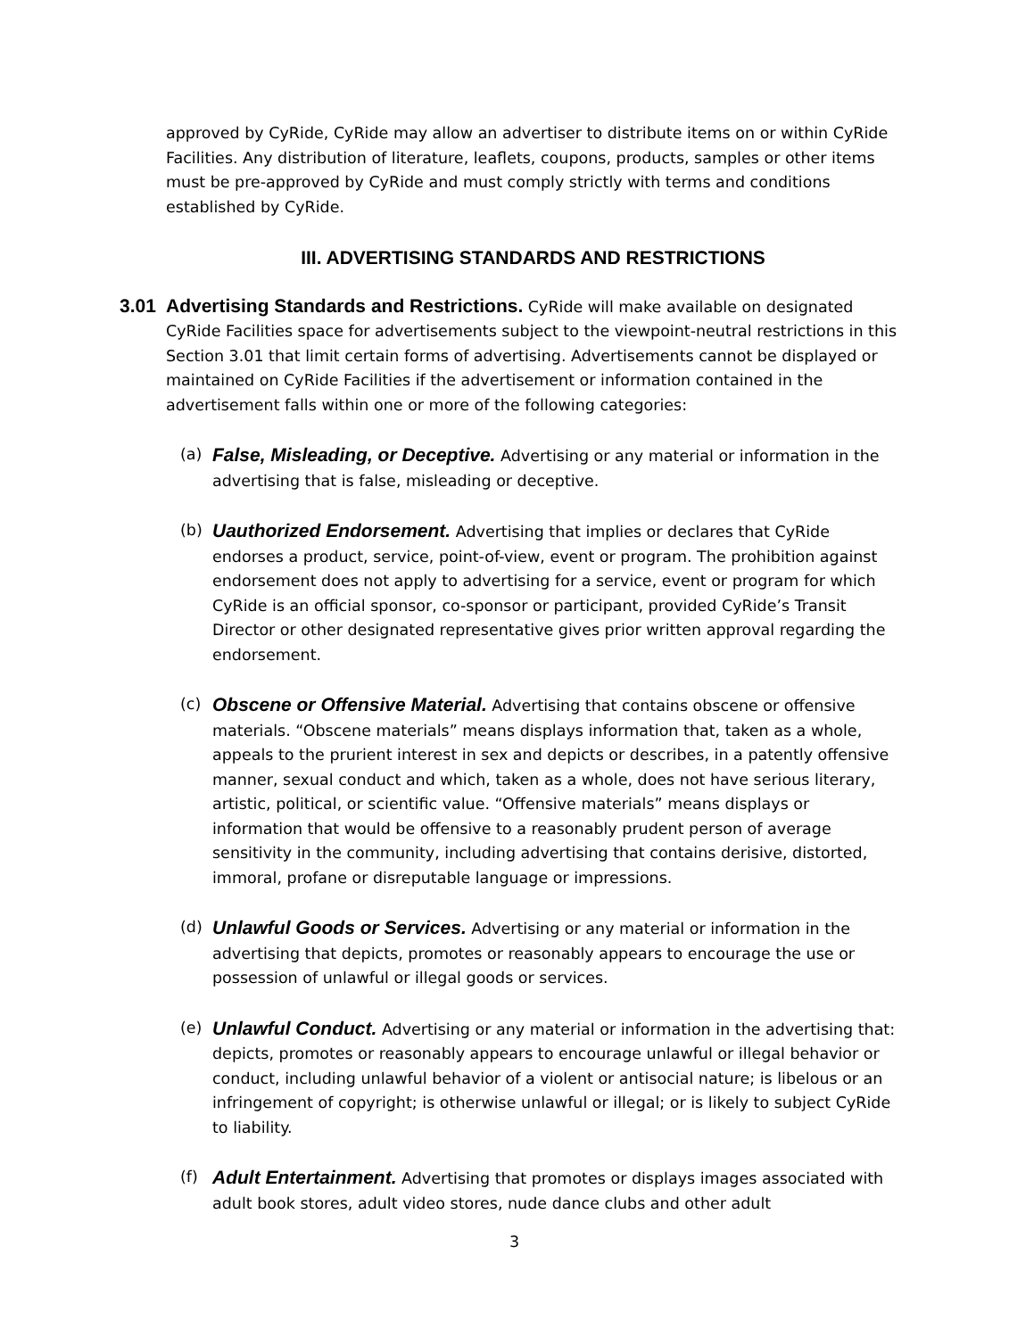approved by CyRide, CyRide may allow an advertiser to distribute items on or within CyRide Facilities. Any distribution of literature, leaflets, coupons, products, samples or other items must be pre-approved by CyRide and must comply strictly with terms and conditions established by CyRide.
III. ADVERTISING STANDARDS AND RESTRICTIONS
3.01 Advertising Standards and Restrictions. CyRide will make available on designated CyRide Facilities space for advertisements subject to the viewpoint-neutral restrictions in this Section 3.01 that limit certain forms of advertising. Advertisements cannot be displayed or maintained on CyRide Facilities if the advertisement or information contained in the advertisement falls within one or more of the following categories:
(a)
False, Misleading, or Deceptive. Advertising or any material or information in the advertising that is false, misleading or deceptive.
(b)
Uauthorized Endorsement. Advertising that implies or declares that CyRide endorses a product, service, point-of-view, event or program. The prohibition against endorsement does not apply to advertising for a service, event or program for which CyRide is an official sponsor, co-sponsor or participant, provided CyRide’s Transit Director or other designated representative gives prior written approval regarding the endorsement.
(c)
Obscene or Offensive Material. Advertising that contains obscene or offensive materials. “Obscene materials” means displays information that, taken as a whole, appeals to the prurient interest in sex and depicts or describes, in a patently offensive manner, sexual conduct and which, taken as a whole, does not have serious literary, artistic, political, or scientific value. “Offensive materials” means displays or information that would be offensive to a reasonably prudent person of average sensitivity in the community, including advertising that contains derisive, distorted, immoral, profane or disreputable language or impressions.
(d)
Unlawful Goods or Services. Advertising or any material or information in the advertising that depicts, promotes or reasonably appears to encourage the use or possession of unlawful or illegal goods or services.
(e)
Unlawful Conduct. Advertising or any material or information in the advertising that: depicts, promotes or reasonably appears to encourage unlawful or illegal behavior or conduct, including unlawful behavior of a violent or antisocial nature; is libelous or an infringement of copyright; is otherwise unlawful or illegal; or is likely to subject CyRide to liability.
(f)
Adult Entertainment. Advertising that promotes or displays images associated with adult book stores, adult video stores, nude dance clubs and other adult
3